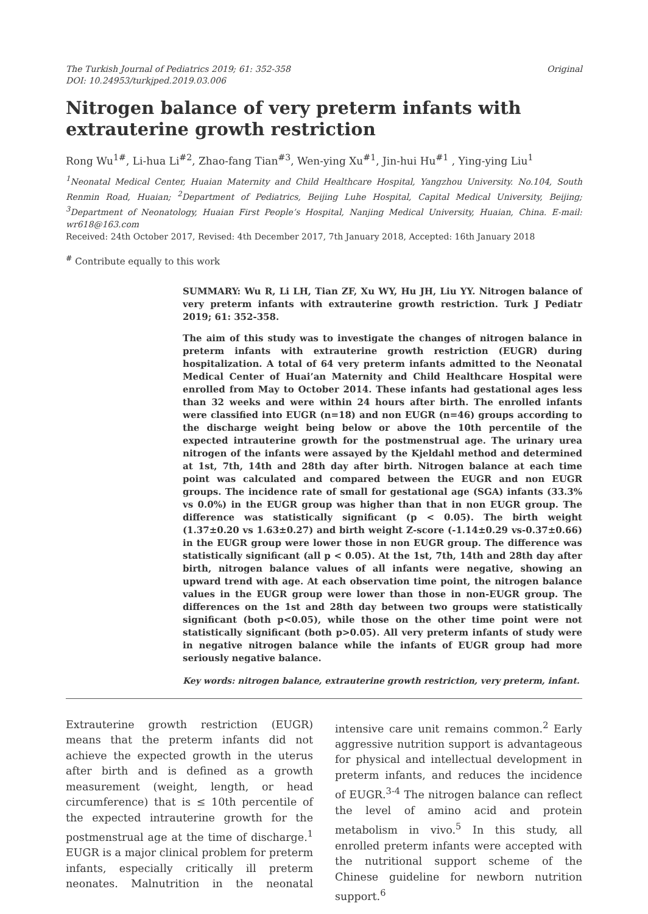The Turkish Journal of Pediatrics 2019; 61: 352-358
DOI: 10.24953/turkjped.2019.03.006
Original
Nitrogen balance of very preterm infants with extrauterine growth restriction
Rong Wu<sup>1#</sup>, Li-hua Li<sup>#2</sup>, Zhao-fang Tian<sup>#3</sup>, Wen-ying Xu<sup>#1</sup>, Jin-hui Hu<sup>#1</sup> , Ying-ying Liu<sup>1</sup>
<sup>1</sup> Neonatal Medical Center, Huaian Maternity and Child Healthcare Hospital, Yangzhou University. No.104, South Renmin Road, Huaian; <sup>2</sup>Department of Pediatrics, Beijing Luhe Hospital, Capital Medical University, Beijing; <sup>3</sup>Department of Neonatology, Huaian First People’s Hospital, Nanjing Medical University, Huaian, China. E-mail: wr618@163.com
Received: 24th October 2017, Revised: 4th December 2017, 7th January 2018, Accepted: 16th January 2018
<sup>#</sup> Contribute equally to this work
SUMMARY: Wu R, Li LH, Tian ZF, Xu WY, Hu JH, Liu YY. Nitrogen balance of very preterm infants with extrauterine growth restriction. Turk J Pediatr 2019; 61: 352-358.
The aim of this study was to investigate the changes of nitrogen balance in preterm infants with extrauterine growth restriction (EUGR) during hospitalization. A total of 64 very preterm infants admitted to the Neonatal Medical Center of Huai’an Maternity and Child Healthcare Hospital were enrolled from May to October 2014. These infants had gestational ages less than 32 weeks and were within 24 hours after birth. The enrolled infants were classified into EUGR (n=18) and non EUGR (n=46) groups according to the discharge weight being below or above the 10th percentile of the expected intrauterine growth for the postmenstrual age. The urinary urea nitrogen of the infants were assayed by the Kjeldahl method and determined at 1st, 7th, 14th and 28th day after birth. Nitrogen balance at each time point was calculated and compared between the EUGR and non EUGR groups. The incidence rate of small for gestational age (SGA) infants (33.3% vs 0.0%) in the EUGR group was higher than that in non EUGR group. The difference was statistically significant (p < 0.05). The birth weight (1.37±0.20 vs 1.63±0.27) and birth weight Z-score (-1.14±0.29 vs-0.37±0.66) in the EUGR group were lower those in non EUGR group. The difference was statistically significant (all p < 0.05). At the 1st, 7th, 14th and 28th day after birth, nitrogen balance values of all infants were negative, showing an upward trend with age. At each observation time point, the nitrogen balance values in the EUGR group were lower than those in non-EUGR group. The differences on the 1st and 28th day between two groups were statistically significant (both p<0.05), while those on the other time point were not statistically significant (both p>0.05). All very preterm infants of study were in negative nitrogen balance while the infants of EUGR group had more seriously negative balance.
Key words: nitrogen balance, extrauterine growth restriction, very preterm, infant.
Extrauterine growth restriction (EUGR) means that the preterm infants did not achieve the expected growth in the uterus after birth and is defined as a growth measurement (weight, length, or head circumference) that is ≤ 10th percentile of the expected intrauterine growth for the postmenstrual age at the time of discharge.<sup>1</sup> EUGR is a major clinical problem for preterm infants, especially critically ill preterm neonates. Malnutrition in the neonatal intensive care unit remains common.<sup>2</sup> Early aggressive nutrition support is advantageous for physical and intellectual development in preterm infants, and reduces the incidence of EUGR.<sup>3-4</sup> The nitrogen balance can reflect the level of amino acid and protein metabolism in vivo.<sup>5</sup> In this study, all enrolled preterm infants were accepted with the nutritional support scheme of the Chinese guideline for newborn nutrition support.<sup>6</sup>